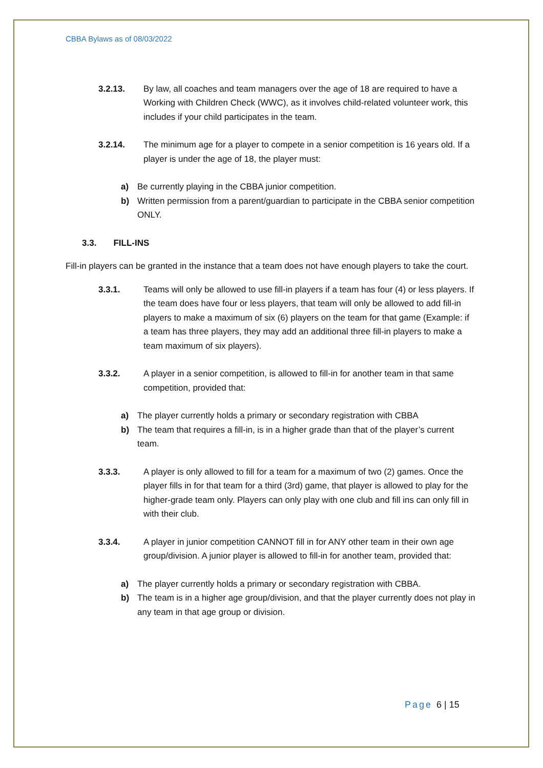CBBA Bylaws as of 08/03/2022
3.2.13. By law, all coaches and team managers over the age of 18 are required to have a Working with Children Check (WWC), as it involves child-related volunteer work, this includes if your child participates in the team.
3.2.14. The minimum age for a player to compete in a senior competition is 16 years old. If a player is under the age of 18, the player must:
a) Be currently playing in the CBBA junior competition.
b) Written permission from a parent/guardian to participate in the CBBA senior competition ONLY.
3.3. FILL-INS
Fill-in players can be granted in the instance that a team does not have enough players to take the court.
3.3.1. Teams will only be allowed to use fill-in players if a team has four (4) or less players. If the team does have four or less players, that team will only be allowed to add fill-in players to make a maximum of six (6) players on the team for that game (Example: if a team has three players, they may add an additional three fill-in players to make a team maximum of six players).
3.3.2. A player in a senior competition, is allowed to fill-in for another team in that same competition, provided that:
a) The player currently holds a primary or secondary registration with CBBA
b) The team that requires a fill-in, is in a higher grade than that of the player’s current team.
3.3.3. A player is only allowed to fill for a team for a maximum of two (2) games. Once the player fills in for that team for a third (3rd) game, that player is allowed to play for the higher-grade team only. Players can only play with one club and fill ins can only fill in with their club.
3.3.4. A player in junior competition CANNOT fill in for ANY other team in their own age group/division. A junior player is allowed to fill-in for another team, provided that:
a) The player currently holds a primary or secondary registration with CBBA.
b) The team is in a higher age group/division, and that the player currently does not play in any team in that age group or division.
Page 6 | 15